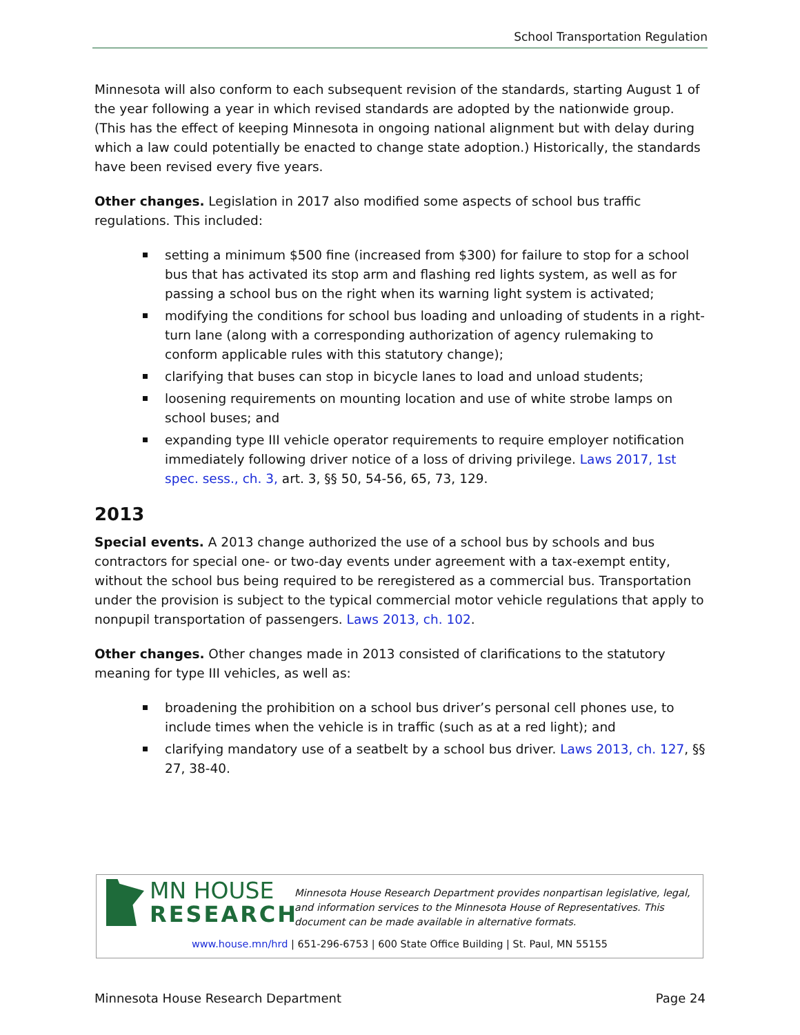School Transportation Regulation
Minnesota will also conform to each subsequent revision of the standards, starting August 1 of the year following a year in which revised standards are adopted by the nationwide group. (This has the effect of keeping Minnesota in ongoing national alignment but with delay during which a law could potentially be enacted to change state adoption.) Historically, the standards have been revised every five years.
Other changes. Legislation in 2017 also modified some aspects of school bus traffic regulations. This included:
setting a minimum $500 fine (increased from $300) for failure to stop for a school bus that has activated its stop arm and flashing red lights system, as well as for passing a school bus on the right when its warning light system is activated;
modifying the conditions for school bus loading and unloading of students in a right-turn lane (along with a corresponding authorization of agency rulemaking to conform applicable rules with this statutory change);
clarifying that buses can stop in bicycle lanes to load and unload students;
loosening requirements on mounting location and use of white strobe lamps on school buses; and
expanding type III vehicle operator requirements to require employer notification immediately following driver notice of a loss of driving privilege. Laws 2017, 1st spec. sess., ch. 3, art. 3, §§ 50, 54-56, 65, 73, 129.
2013
Special events. A 2013 change authorized the use of a school bus by schools and bus contractors for special one- or two-day events under agreement with a tax-exempt entity, without the school bus being required to be reregistered as a commercial bus. Transportation under the provision is subject to the typical commercial motor vehicle regulations that apply to nonpupil transportation of passengers. Laws 2013, ch. 102.
Other changes. Other changes made in 2013 consisted of clarifications to the statutory meaning for type III vehicles, as well as:
broadening the prohibition on a school bus driver’s personal cell phones use, to include times when the vehicle is in traffic (such as at a red light); and
clarifying mandatory use of a seatbelt by a school bus driver. Laws 2013, ch. 127, §§ 27, 38-40.
MN HOUSE
RESEARCH
Minnesota House Research Department provides nonpartisan legislative, legal, and information services to the Minnesota House of Representatives. This document can be made available in alternative formats.
www.house.mn/hrd | 651-296-6753 | 600 State Office Building | St. Paul, MN 55155
Minnesota House Research Department Page 24